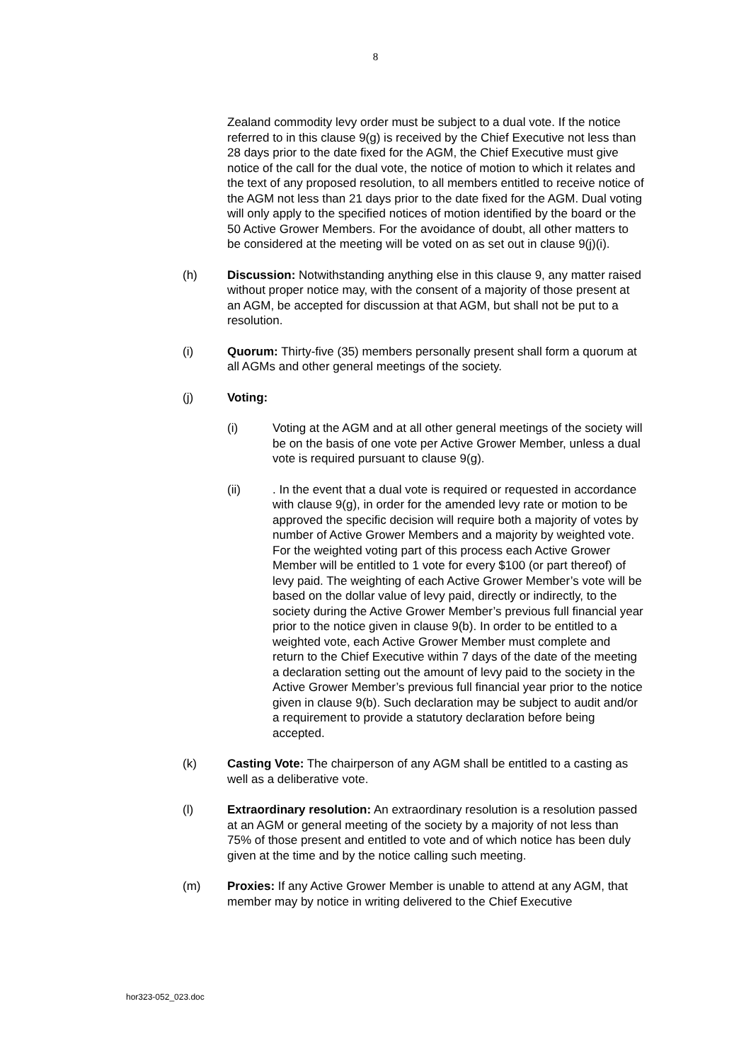8
Zealand commodity levy order must be subject to a dual vote. If the notice referred to in this clause 9(g) is received by the Chief Executive not less than 28 days prior to the date fixed for the AGM, the Chief Executive must give notice of the call for the dual vote, the notice of motion to which it relates and the text of any proposed resolution, to all members entitled to receive notice of the AGM not less than 21 days prior to the date fixed for the AGM. Dual voting will only apply to the specified notices of motion identified by the board or the 50 Active Grower Members. For the avoidance of doubt, all other matters to be considered at the meeting will be voted on as set out in clause 9(j)(i).
(h) Discussion: Notwithstanding anything else in this clause 9, any matter raised without proper notice may, with the consent of a majority of those present at an AGM, be accepted for discussion at that AGM, but shall not be put to a resolution.
(i) Quorum: Thirty-five (35) members personally present shall form a quorum at all AGMs and other general meetings of the society.
(j) Voting:
(i) Voting at the AGM and at all other general meetings of the society will be on the basis of one vote per Active Grower Member, unless a dual vote is required pursuant to clause 9(g).
(ii) . In the event that a dual vote is required or requested in accordance with clause 9(g), in order for the amended levy rate or motion to be approved the specific decision will require both a majority of votes by number of Active Grower Members and a majority by weighted vote. For the weighted voting part of this process each Active Grower Member will be entitled to 1 vote for every $100 (or part thereof) of levy paid. The weighting of each Active Grower Member’s vote will be based on the dollar value of levy paid, directly or indirectly, to the society during the Active Grower Member’s previous full financial year prior to the notice given in clause 9(b). In order to be entitled to a weighted vote, each Active Grower Member must complete and return to the Chief Executive within 7 days of the date of the meeting a declaration setting out the amount of levy paid to the society in the Active Grower Member’s previous full financial year prior to the notice given in clause 9(b). Such declaration may be subject to audit and/or a requirement to provide a statutory declaration before being accepted.
(k) Casting Vote: The chairperson of any AGM shall be entitled to a casting as well as a deliberative vote.
(l) Extraordinary resolution: An extraordinary resolution is a resolution passed at an AGM or general meeting of the society by a majority of not less than 75% of those present and entitled to vote and of which notice has been duly given at the time and by the notice calling such meeting.
(m) Proxies: If any Active Grower Member is unable to attend at any AGM, that member may by notice in writing delivered to the Chief Executive
hor323-052_023.doc